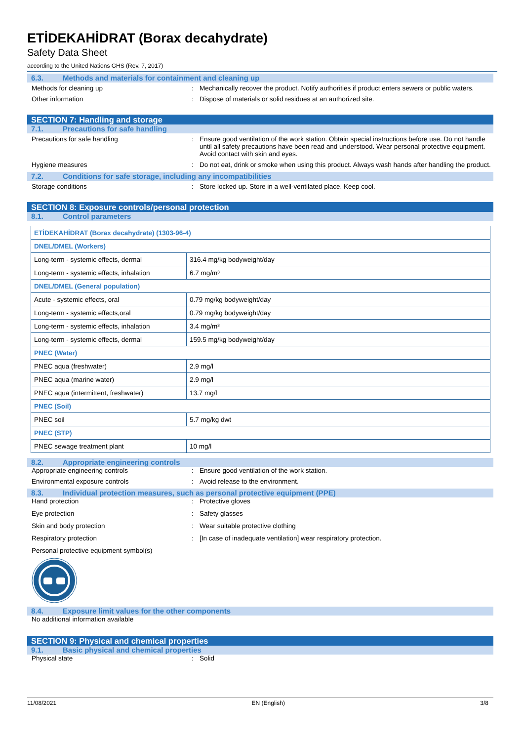ETİDEKAHİDRAT (Borax decahydrate)
Safety Data Sheet
according to the United Nations GHS (Rev. 7, 2017)
6.3. Methods and materials for containment and cleaning up
Methods for cleaning up : Mechanically recover the product. Notify authorities if product enters sewers or public waters.
Other information : Dispose of materials or solid residues at an authorized site.
SECTION 7: Handling and storage
7.1. Precautions for safe handling
Precautions for safe handling : Ensure good ventilation of the work station. Obtain special instructions before use. Do not handle until all safety precautions have been read and understood. Wear personal protective equipment. Avoid contact with skin and eyes.
Hygiene measures : Do not eat, drink or smoke when using this product. Always wash hands after handling the product.
7.2. Conditions for safe storage, including any incompatibilities
Storage conditions : Store locked up. Store in a well-ventilated place. Keep cool.
SECTION 8: Exposure controls/personal protection
8.1. Control parameters
| ETİDEKAHİDRAT (Borax decahydrate) (1303-96-4) | |
| DNEL/DMEL (Workers) | |
| Long-term - systemic effects, dermal | 316.4 mg/kg bodyweight/day |
| Long-term - systemic effects, inhalation | 6.7 mg/m³ |
| DNEL/DMEL (General population) | |
| Acute - systemic effects, oral | 0.79 mg/kg bodyweight/day |
| Long-term - systemic effects,oral | 0.79 mg/kg bodyweight/day |
| Long-term - systemic effects, inhalation | 3.4 mg/m³ |
| Long-term - systemic effects, dermal | 159.5 mg/kg bodyweight/day |
| PNEC (Water) | |
| PNEC aqua (freshwater) | 2.9 mg/l |
| PNEC aqua (marine water) | 2.9 mg/l |
| PNEC aqua (intermittent, freshwater) | 13.7 mg/l |
| PNEC (Soil) | |
| PNEC soil | 5.7 mg/kg dwt |
| PNEC (STP) | |
| PNEC sewage treatment plant | 10 mg/l |
8.2. Appropriate engineering controls
Appropriate engineering controls : Ensure good ventilation of the work station.
Environmental exposure controls : Avoid release to the environment.
8.3. Individual protection measures, such as personal protective equipment (PPE)
Hand protection : Protective gloves
Eye protection : Safety glasses
Skin and body protection : Wear suitable protective clothing
Respiratory protection : [In case of inadequate ventilation] wear respiratory protection.
Personal protective equipment symbol(s)
8.4. Exposure limit values for the other components
No additional information available
SECTION 9: Physical and chemical properties
9.1. Basic physical and chemical properties
Physical state : Solid
11/08/2021 EN (English) 3/8